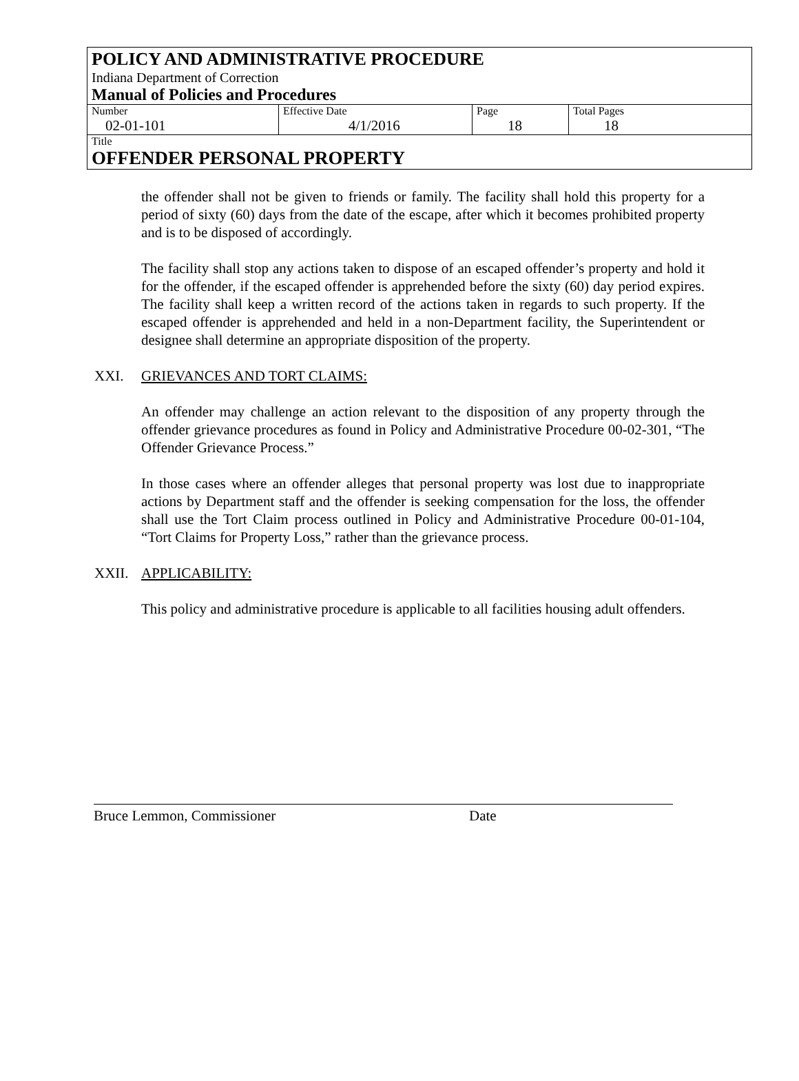POLICY AND ADMINISTRATIVE PROCEDURE
Indiana Department of Correction
Manual of Policies and Procedures
| Number 02-01-101 | Effective Date 4/1/2016 | Page 18 | Total Pages 18 |
Title
OFFENDER PERSONAL PROPERTY
the offender shall not be given to friends or family. The facility shall hold this property for a period of sixty (60) days from the date of the escape, after which it becomes prohibited property and is to be disposed of accordingly.
The facility shall stop any actions taken to dispose of an escaped offender’s property and hold it for the offender, if the escaped offender is apprehended before the sixty (60) day period expires. The facility shall keep a written record of the actions taken in regards to such property. If the escaped offender is apprehended and held in a non-Department facility, the Superintendent or designee shall determine an appropriate disposition of the property.
XXI. GRIEVANCES AND TORT CLAIMS:
An offender may challenge an action relevant to the disposition of any property through the offender grievance procedures as found in Policy and Administrative Procedure 00-02-301, “The Offender Grievance Process.”
In those cases where an offender alleges that personal property was lost due to inappropriate actions by Department staff and the offender is seeking compensation for the loss, the offender shall use the Tort Claim process outlined in Policy and Administrative Procedure 00-01-104, “Tort Claims for Property Loss,” rather than the grievance process.
XXII. APPLICABILITY:
This policy and administrative procedure is applicable to all facilities housing adult offenders.
Bruce Lemmon, Commissioner Date